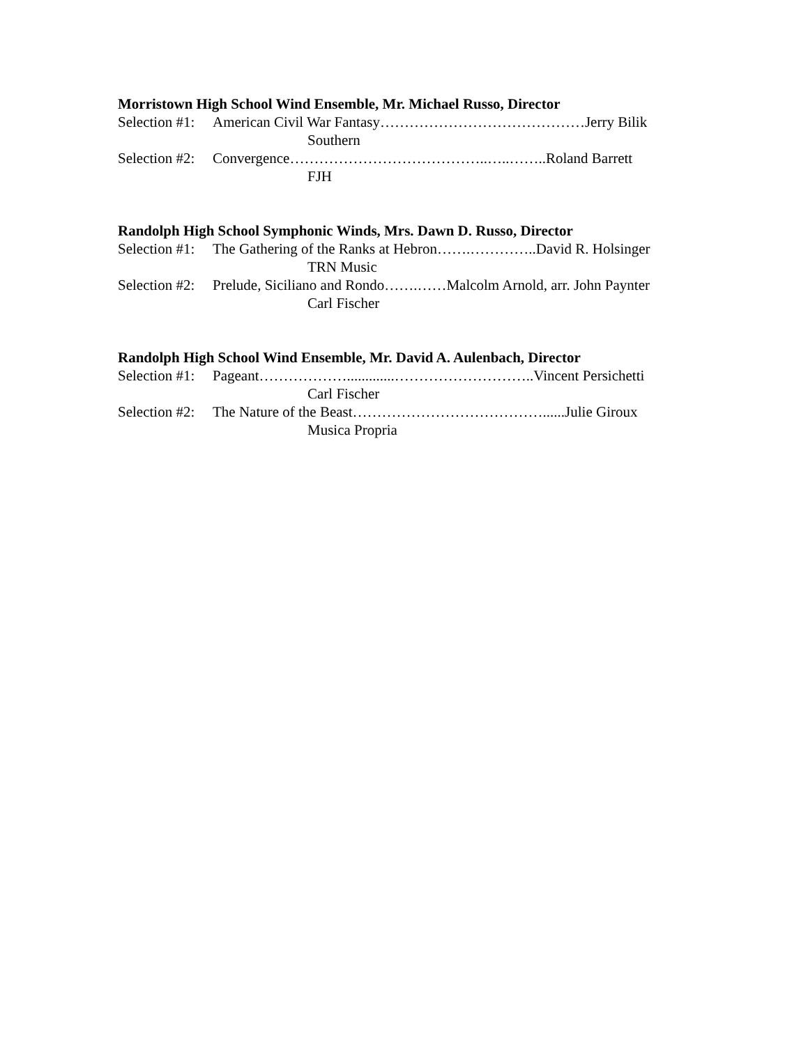Morristown High School Wind Ensemble, Mr. Michael Russo, Director
Selection #1: American Civil War Fantasy……………………………………Jerry Bilik
Southern
Selection #2: Convergence…………………………………..…..……..Roland Barrett
FJH
Randolph High School Symphonic Winds, Mrs. Dawn D. Russo, Director
Selection #1: The Gathering of the Ranks at Hebron…….…………..David R. Holsinger
TRN Music
Selection #2: Prelude, Siciliano and Rondo…….……Malcolm Arnold, arr. John Paynter
Carl Fischer
Randolph High School Wind Ensemble, Mr. David A. Aulenbach, Director
Selection #1: Pageant……………….............………………………..Vincent Persichetti
Carl Fischer
Selection #2: The Nature of the Beast…………………………………......Julie Giroux
Musica Propria